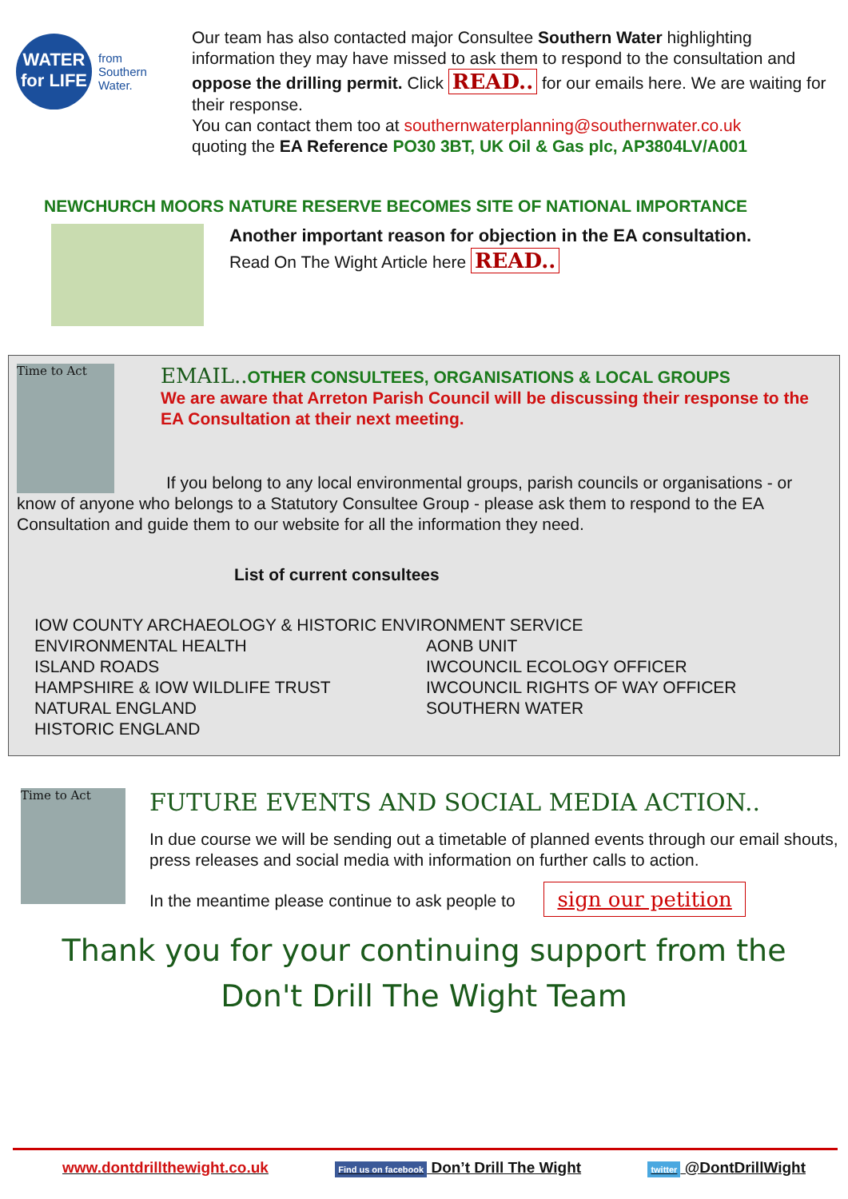WATER for LIFE
from
Southern
Water.
Our team has also contacted major Consultee Southern Water highlighting information they may have missed to ask them to respond to the consultation and oppose the drilling permit. Click READ.. for our emails here. We are waiting for their response.
You can contact them too at southernwaterplanning@southernwater.co.uk
quoting the EA Reference PO30 3BT, UK Oil & Gas plc, AP3804LV/A001
NEWCHURCH MOORS NATURE RESERVE BECOMES SITE OF NATIONAL IMPORTANCE
Another important reason for objection in the EA consultation.
Read On The Wight Article here READ..
Time to Act
EMAIL.. OTHER CONSULTEES, ORGANISATIONS & LOCAL GROUPS
We are aware that Arreton Parish Council will be discussing their response to the EA Consultation at their next meeting.
If you belong to any local environmental groups, parish councils or organisations - or know of anyone who belongs to a Statutory Consultee Group - please ask them to respond to the EA Consultation and guide them to our website for all the information they need.
List of current consultees
IOW COUNTY ARCHAEOLOGY & HISTORIC ENVIRONMENT SERVICE
ENVIRONMENTAL HEALTH
ISLAND ROADS
HAMPSHIRE & IOW WILDLIFE TRUST
NATURAL ENGLAND
HISTORIC ENGLAND
AONB UNIT
IWCOUNCIL ECOLOGY OFFICER
IWCOUNCIL RIGHTS OF WAY OFFICER
SOUTHERN WATER
Time to Act
FUTURE EVENTS AND SOCIAL MEDIA ACTION..
In due course we will be sending out a timetable of planned events through our email shouts, press releases and social media with information on further calls to action.
In the meantime please continue to ask people to sign our petition
Thank you for your continuing support from the
Don't Drill The Wight Team
www.dontdrillthewight.co.uk Find us on facebook Don’t Drill The Wight twitter @DontDrillWight